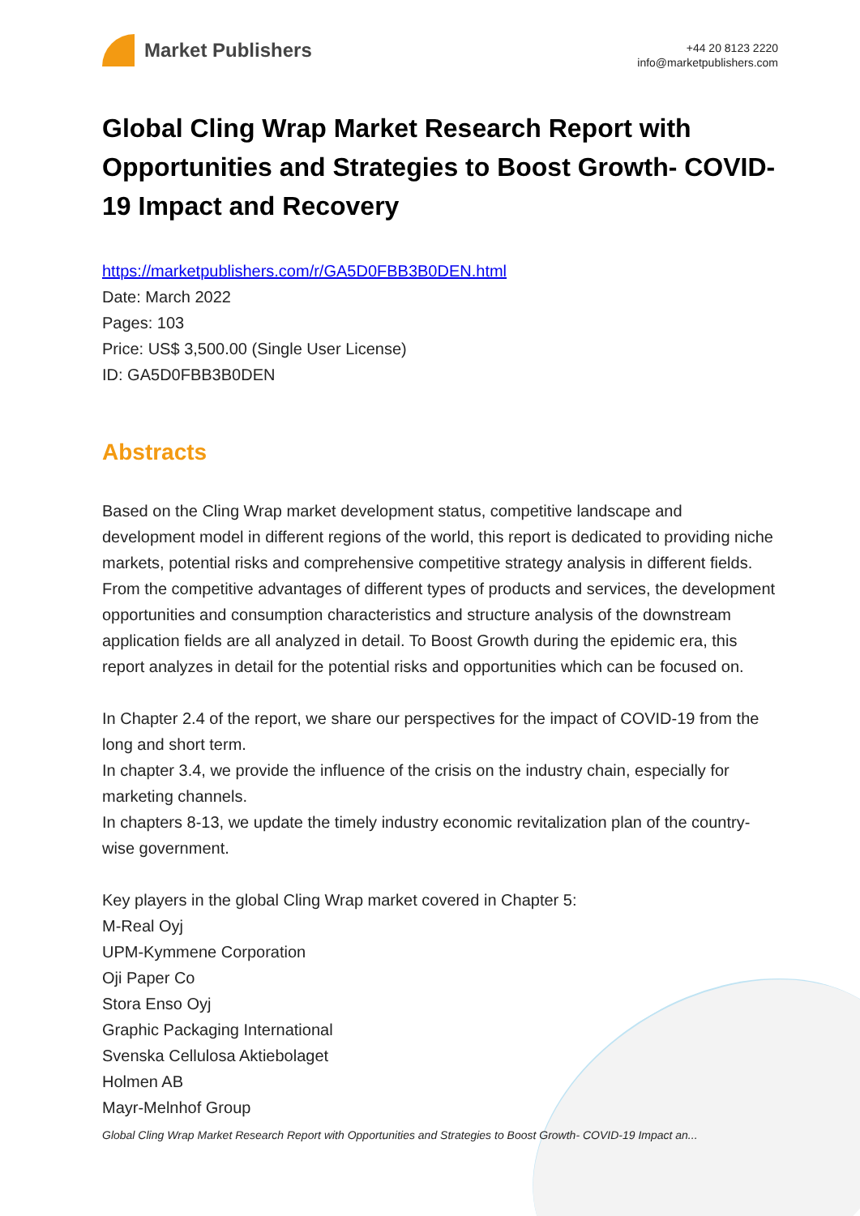Market Publishers
+44 20 8123 2220
info@marketpublishers.com
Global Cling Wrap Market Research Report with Opportunities and Strategies to Boost Growth- COVID-19 Impact and Recovery
https://marketpublishers.com/r/GA5D0FBB3B0DEN.html
Date: March 2022
Pages: 103
Price: US$ 3,500.00 (Single User License)
ID: GA5D0FBB3B0DEN
Abstracts
Based on the Cling Wrap market development status, competitive landscape and development model in different regions of the world, this report is dedicated to providing niche markets, potential risks and comprehensive competitive strategy analysis in different fields. From the competitive advantages of different types of products and services, the development opportunities and consumption characteristics and structure analysis of the downstream application fields are all analyzed in detail. To Boost Growth during the epidemic era, this report analyzes in detail for the potential risks and opportunities which can be focused on.
In Chapter 2.4 of the report, we share our perspectives for the impact of COVID-19 from the long and short term.
In chapter 3.4, we provide the influence of the crisis on the industry chain, especially for marketing channels.
In chapters 8-13, we update the timely industry economic revitalization plan of the country-wise government.
Key players in the global Cling Wrap market covered in Chapter 5:
M-Real Oyj
UPM-Kymmene Corporation
Oji Paper Co
Stora Enso Oyj
Graphic Packaging International
Svenska Cellulosa Aktiebolaget
Holmen AB
Mayr-Melnhof Group
Global Cling Wrap Market Research Report with Opportunities and Strategies to Boost Growth- COVID-19 Impact an...